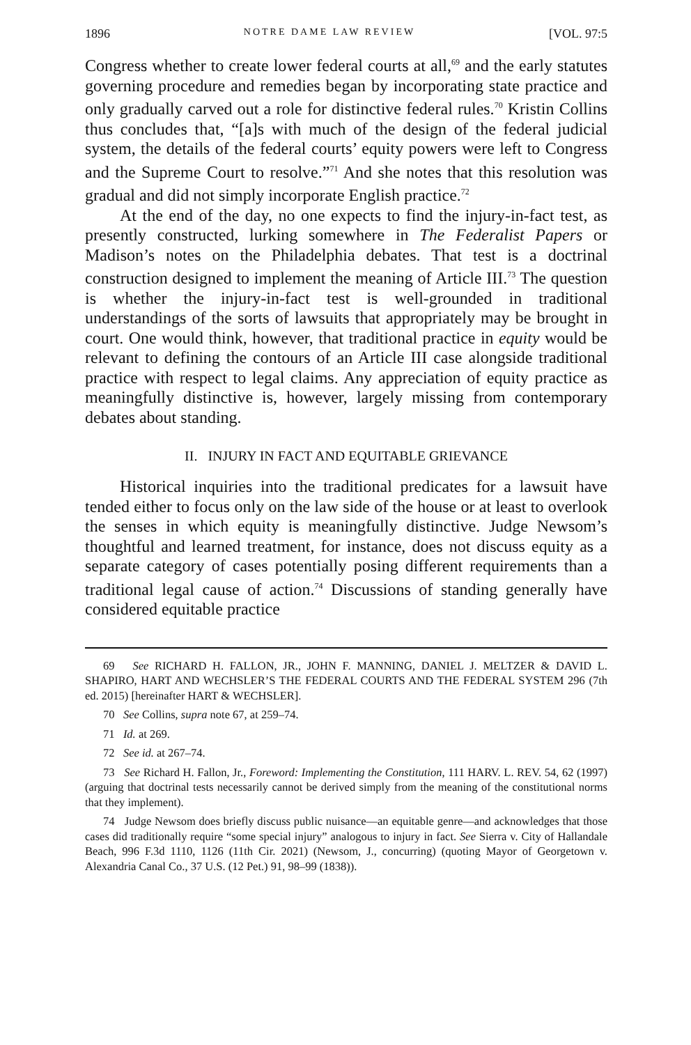1896 NOTRE DAME LAW REVIEW [VOL. 97:5
Congress whether to create lower federal courts at all,<sup>69</sup> and the early statutes governing procedure and remedies began by incorporating state practice and only gradually carved out a role for distinctive federal rules.<sup>70</sup> Kristin Collins thus concludes that, “[a]s with much of the design of the federal judicial system, the details of the federal courts’ equity powers were left to Congress and the Supreme Court to resolve.”<sup>71</sup> And she notes that this resolution was gradual and did not simply incorporate English practice.<sup>72</sup>
At the end of the day, no one expects to find the injury-in-fact test, as presently constructed, lurking somewhere in The Federalist Papers or Madison’s notes on the Philadelphia debates. That test is a doctrinal construction designed to implement the meaning of Article III.<sup>73</sup> The question is whether the injury-in-fact test is well-grounded in traditional understandings of the sorts of lawsuits that appropriately may be brought in court. One would think, however, that traditional practice in equity would be relevant to defining the contours of an Article III case alongside traditional practice with respect to legal claims. Any appreciation of equity practice as meaningfully distinctive is, however, largely missing from contemporary debates about standing.
II. INJURY IN FACT AND EQUITABLE GRIEVANCE
Historical inquiries into the traditional predicates for a lawsuit have tended either to focus only on the law side of the house or at least to overlook the senses in which equity is meaningfully distinctive. Judge Newsom’s thoughtful and learned treatment, for instance, does not discuss equity as a separate category of cases potentially posing different requirements than a traditional legal cause of action.<sup>74</sup> Discussions of standing generally have considered equitable practice
69 See RICHARD H. FALLON, JR., JOHN F. MANNING, DANIEL J. MELTZER & DAVID L. SHAPIRO, HART AND WECHSLER’S THE FEDERAL COURTS AND THE FEDERAL SYSTEM 296 (7th ed. 2015) [hereinafter HART & WECHSLER].
70 See Collins, supra note 67, at 259–74.
71 Id. at 269.
72 See id. at 267–74.
73 See Richard H. Fallon, Jr., Foreword: Implementing the Constitution, 111 HARV. L. REV. 54, 62 (1997) (arguing that doctrinal tests necessarily cannot be derived simply from the meaning of the constitutional norms that they implement).
74 Judge Newsom does briefly discuss public nuisance—an equitable genre—and acknowledges that those cases did traditionally require “some special injury” analogous to injury in fact. See Sierra v. City of Hallandale Beach, 996 F.3d 1110, 1126 (11th Cir. 2021) (Newsom, J., concurring) (quoting Mayor of Georgetown v. Alexandria Canal Co., 37 U.S. (12 Pet.) 91, 98–99 (1838)).